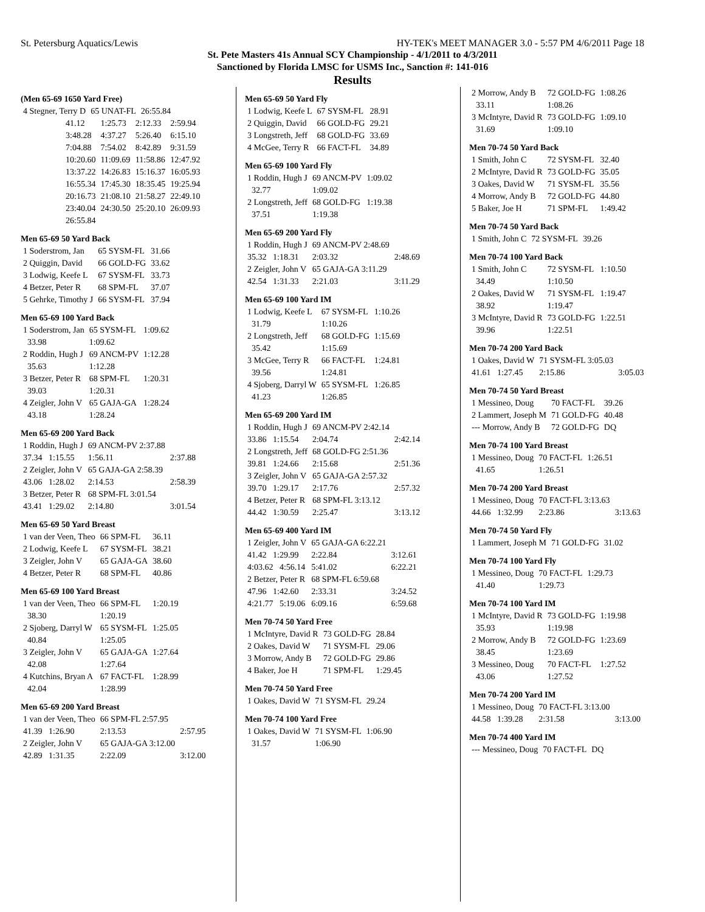St. Petersburg Aquatics/Lewis HY-TEK's MEET MANAGER 3.0 - 5:57 PM 4/6/2011 Page 18
St. Pete Masters 41s Annual SCY Championship - 4/1/2011 to 4/3/2011
Sanctioned by Florida LMSC for USMS Inc., Sanction #: 141-016
Results
(Men 65-69 1650 Yard Free)
| 4 Stegner, Terry D | 65 UNAT-FL | 26:55.84 |
| 41.12 | 1:25.73 | 2:12.33 | 2:59.94 |
| 3:48.28 | 4:37.27 | 5:26.40 | 6:15.10 |
| 7:04.88 | 7:54.02 | 8:42.89 | 9:31.59 |
| 10:20.60 | 11:09.69 | 11:58.86 | 12:47.92 |
| 13:37.22 | 14:26.83 | 15:16.37 | 16:05.93 |
| 16:55.34 | 17:45.30 | 18:35.45 | 19:25.94 |
| 20:16.73 | 21:08.10 | 21:58.27 | 22:49.10 |
| 23:40.04 | 24:30.50 | 25:20.10 | 26:09.93 |
| 26:55.84 | | | |
Men 65-69 50 Yard Back
| 1 Soderstrom, Jan | 65 SYSM-FL | 31.66 |
| 2 Quiggin, David | 66 GOLD-FG | 33.62 |
| 3 Lodwig, Keefe L | 67 SYSM-FL | 33.73 |
| 4 Betzer, Peter R | 68 SPM-FL | 37.07 |
| 5 Gehrke, Timothy J | 66 SYSM-FL | 37.94 |
Men 65-69 100 Yard Back
| 1 Soderstrom, Jan | 65 SYSM-FL | 1:09.62 |
| 33.98 | 1:09.62 | |
| 2 Roddin, Hugh J | 69 ANCM-PV | 1:12.28 |
| 35.63 | 1:12.28 | |
| 3 Betzer, Peter R | 68 SPM-FL | 1:20.31 |
| 39.03 | 1:20.31 | |
| 4 Zeigler, John V | 65 GAJA-GA | 1:28.24 |
| 43.18 | 1:28.24 | |
Men 65-69 200 Yard Back
| 1 Roddin, Hugh J | 69 ANCM-PV 2:37.88 | |
| 37.34 1:15.55 | 1:56.11 | 2:37.88 |
| 2 Zeigler, John V | 65 GAJA-GA 2:58.39 | |
| 43.06 1:28.02 | 2:14.53 | 2:58.39 |
| 3 Betzer, Peter R | 68 SPM-FL 3:01.54 | |
| 43.41 1:29.02 | 2:14.80 | 3:01.54 |
Men 65-69 50 Yard Breast
| 1 van der Veen, Theo | 66 SPM-FL | 36.11 |
| 2 Lodwig, Keefe L | 67 SYSM-FL | 38.21 |
| 3 Zeigler, John V | 65 GAJA-GA | 38.60 |
| 4 Betzer, Peter R | 68 SPM-FL | 40.86 |
Men 65-69 100 Yard Breast
| 1 van der Veen, Theo | 66 SPM-FL | 1:20.19 |
| 38.30 | 1:20.19 | |
| 2 Sjoberg, Darryl W | 65 SYSM-FL | 1:25.05 |
| 40.84 | 1:25.05 | |
| 3 Zeigler, John V | 65 GAJA-GA | 1:27.64 |
| 42.08 | 1:27.64 | |
| 4 Kutchins, Bryan A | 67 FACT-FL | 1:28.99 |
| 42.04 | 1:28.99 | |
Men 65-69 200 Yard Breast
| 1 van der Veen, Theo | 66 SPM-FL 2:57.95 | |
| 41.39 1:26.90 | 2:13.53 | 2:57.95 |
| 2 Zeigler, John V | 65 GAJA-GA 3:12.00 | |
| 42.89 1:31.35 | 2:22.09 | 3:12.00 |
Men 65-69 50 Yard Fly
| 1 Lodwig, Keefe L | 67 SYSM-FL | 28.91 |
| 2 Quiggin, David | 66 GOLD-FG | 29.21 |
| 3 Longstreth, Jeff | 68 GOLD-FG | 33.69 |
| 4 McGee, Terry R | 66 FACT-FL | 34.89 |
Men 65-69 100 Yard Fly
| 1 Roddin, Hugh J | 69 ANCM-PV | 1:09.02 |
| 32.77 | 1:09.02 | |
| 2 Longstreth, Jeff | 68 GOLD-FG | 1:19.38 |
| 37.51 | 1:19.38 | |
Men 65-69 200 Yard Fly
| 1 Roddin, Hugh J | 69 ANCM-PV 2:48.69 | |
| 35.32 1:18.31 | 2:03.32 | 2:48.69 |
| 2 Zeigler, John V | 65 GAJA-GA 3:11.29 | |
| 42.54 1:31.33 | 2:21.03 | 3:11.29 |
Men 65-69 100 Yard IM
| 1 Lodwig, Keefe L | 67 SYSM-FL | 1:10.26 |
| 31.79 | 1:10.26 | |
| 2 Longstreth, Jeff | 68 GOLD-FG | 1:15.69 |
| 35.42 | 1:15.69 | |
| 3 McGee, Terry R | 66 FACT-FL | 1:24.81 |
| 39.56 | 1:24.81 | |
| 4 Sjoberg, Darryl W | 65 SYSM-FL | 1:26.85 |
| 41.23 | 1:26.85 | |
Men 65-69 200 Yard IM
| 1 Roddin, Hugh J | 69 ANCM-PV 2:42.14 | |
| 33.86 1:15.54 | 2:04.74 | 2:42.14 |
| 2 Longstreth, Jeff | 68 GOLD-FG 2:51.36 | |
| 39.81 1:24.66 | 2:15.68 | 2:51.36 |
| 3 Zeigler, John V | 65 GAJA-GA 2:57.32 | |
| 39.70 1:29.17 | 2:17.76 | 2:57.32 |
| 4 Betzer, Peter R | 68 SPM-FL 3:13.12 | |
| 44.42 1:30.59 | 2:25.47 | 3:13.12 |
Men 65-69 400 Yard IM
| 1 Zeigler, John V | 65 GAJA-GA 6:22.21 | |
| 41.42 1:29.99 | 2:22.84 | 3:12.61 |
| 4:03.62 4:56.14 | 5:41.02 | 6:22.21 |
| 2 Betzer, Peter R | 68 SPM-FL 6:59.68 | |
| 47.96 1:42.60 | 2:33.31 | 3:24.52 |
| 4:21.77 5:19.06 | 6:09.16 | 6:59.68 |
Men 70-74 50 Yard Free
| 1 McIntyre, David R | 73 GOLD-FG | 28.84 |
| 2 Oakes, David W | 71 SYSM-FL | 29.06 |
| 3 Morrow, Andy B | 72 GOLD-FG | 29.86 |
| 4 Baker, Joe H | 71 SPM-FL | 1:29.45 |
Men 70-74 50 Yard Free
| 1 Oakes, David W | 71 SYSM-FL | 29.24 |
Men 70-74 100 Yard Free
| 1 Oakes, David W | 71 SYSM-FL | 1:06.90 |
| 31.57 | 1:06.90 | |
| 2 Morrow, Andy B | 72 GOLD-FG | 1:08.26 |
| 33.11 | 1:08.26 | |
| 3 McIntyre, David R | 73 GOLD-FG | 1:09.10 |
| 31.69 | 1:09.10 | |
Men 70-74 50 Yard Back
| 1 Smith, John C | 72 SYSM-FL | 32.40 |
| 2 McIntyre, David R | 73 GOLD-FG | 35.05 |
| 3 Oakes, David W | 71 SYSM-FL | 35.56 |
| 4 Morrow, Andy B | 72 GOLD-FG | 44.80 |
| 5 Baker, Joe H | 71 SPM-FL | 1:49.42 |
Men 70-74 50 Yard Back
| 1 Smith, John C | 72 SYSM-FL | 39.26 |
Men 70-74 100 Yard Back
| 1 Smith, John C | 72 SYSM-FL | 1:10.50 |
| 34.49 | 1:10.50 | |
| 2 Oakes, David W | 71 SYSM-FL | 1:19.47 |
| 38.92 | 1:19.47 | |
| 3 McIntyre, David R | 73 GOLD-FG | 1:22.51 |
| 39.96 | 1:22.51 | |
Men 70-74 200 Yard Back
| 1 Oakes, David W | 71 SYSM-FL 3:05.03 | |
| 41.61 1:27.45 | 2:15.86 | 3:05.03 |
Men 70-74 50 Yard Breast
| 1 Messineo, Doug | 70 FACT-FL | 39.26 |
| 2 Lammert, Joseph M | 71 GOLD-FG | 40.48 |
| --- Morrow, Andy B | 72 GOLD-FG | DQ |
Men 70-74 100 Yard Breast
| 1 Messineo, Doug | 70 FACT-FL | 1:26.51 |
| 41.65 | 1:26.51 | |
Men 70-74 200 Yard Breast
| 1 Messineo, Doug | 70 FACT-FL 3:13.63 | |
| 44.66 1:32.99 | 2:23.86 | 3:13.63 |
Men 70-74 50 Yard Fly
| 1 Lammert, Joseph M | 71 GOLD-FG | 31.02 |
Men 70-74 100 Yard Fly
| 1 Messineo, Doug | 70 FACT-FL | 1:29.73 |
| 41.40 | 1:29.73 | |
Men 70-74 100 Yard IM
| 1 McIntyre, David R | 73 GOLD-FG | 1:19.98 |
| 35.93 | 1:19.98 | |
| 2 Morrow, Andy B | 72 GOLD-FG | 1:23.69 |
| 38.45 | 1:23.69 | |
| 3 Messineo, Doug | 70 FACT-FL | 1:27.52 |
| 43.06 | 1:27.52 | |
Men 70-74 200 Yard IM
| 1 Messineo, Doug | 70 FACT-FL 3:13.00 | |
| 44.58 1:39.28 | 2:31.58 | 3:13.00 |
Men 70-74 400 Yard IM
| --- Messineo, Doug | 70 FACT-FL | DQ |